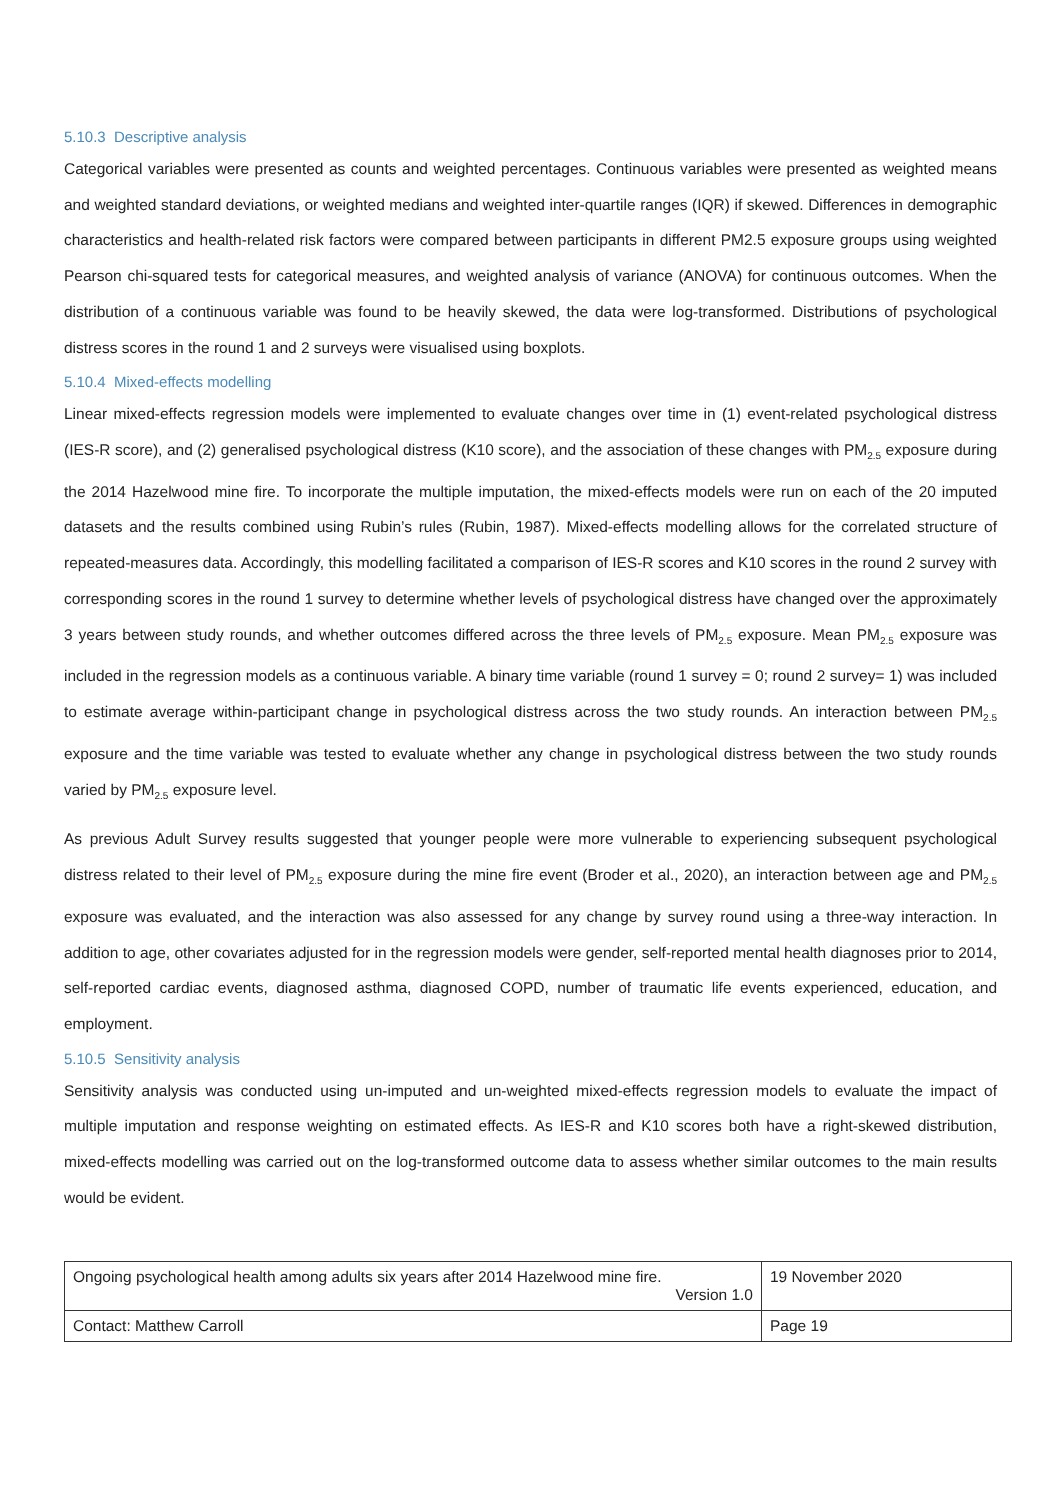5.10.3 Descriptive analysis
Categorical variables were presented as counts and weighted percentages. Continuous variables were presented as weighted means and weighted standard deviations, or weighted medians and weighted inter-quartile ranges (IQR) if skewed. Differences in demographic characteristics and health-related risk factors were compared between participants in different PM2.5 exposure groups using weighted Pearson chi-squared tests for categorical measures, and weighted analysis of variance (ANOVA) for continuous outcomes. When the distribution of a continuous variable was found to be heavily skewed, the data were log-transformed. Distributions of psychological distress scores in the round 1 and 2 surveys were visualised using boxplots.
5.10.4 Mixed-effects modelling
Linear mixed-effects regression models were implemented to evaluate changes over time in (1) event-related psychological distress (IES-R score), and (2) generalised psychological distress (K10 score), and the association of these changes with PM<sub>2.5</sub> exposure during the 2014 Hazelwood mine fire. To incorporate the multiple imputation, the mixed-effects models were run on each of the 20 imputed datasets and the results combined using Rubin’s rules (Rubin, 1987). Mixed-effects modelling allows for the correlated structure of repeated-measures data. Accordingly, this modelling facilitated a comparison of IES-R scores and K10 scores in the round 2 survey with corresponding scores in the round 1 survey to determine whether levels of psychological distress have changed over the approximately 3 years between study rounds, and whether outcomes differed across the three levels of PM<sub>2.5</sub> exposure. Mean PM<sub>2.5</sub> exposure was included in the regression models as a continuous variable. A binary time variable (round 1 survey = 0; round 2 survey= 1) was included to estimate average within-participant change in psychological distress across the two study rounds. An interaction between PM<sub>2.5</sub> exposure and the time variable was tested to evaluate whether any change in psychological distress between the two study rounds varied by PM<sub>2.5</sub> exposure level.
As previous Adult Survey results suggested that younger people were more vulnerable to experiencing subsequent psychological distress related to their level of PM<sub>2.5</sub> exposure during the mine fire event (Broder et al., 2020), an interaction between age and PM<sub>2.5</sub> exposure was evaluated, and the interaction was also assessed for any change by survey round using a three-way interaction. In addition to age, other covariates adjusted for in the regression models were gender, self-reported mental health diagnoses prior to 2014, self-reported cardiac events, diagnosed asthma, diagnosed COPD, number of traumatic life events experienced, education, and employment.
5.10.5 Sensitivity analysis
Sensitivity analysis was conducted using un-imputed and un-weighted mixed-effects regression models to evaluate the impact of multiple imputation and response weighting on estimated effects. As IES-R and K10 scores both have a right-skewed distribution, mixed-effects modelling was carried out on the log-transformed outcome data to assess whether similar outcomes to the main results would be evident.
| Ongoing psychological health among adults six years after 2014 Hazelwood mine fire. Version 1.0 | 19 November 2020 |
| Contact: Matthew Carroll | Page 19 |